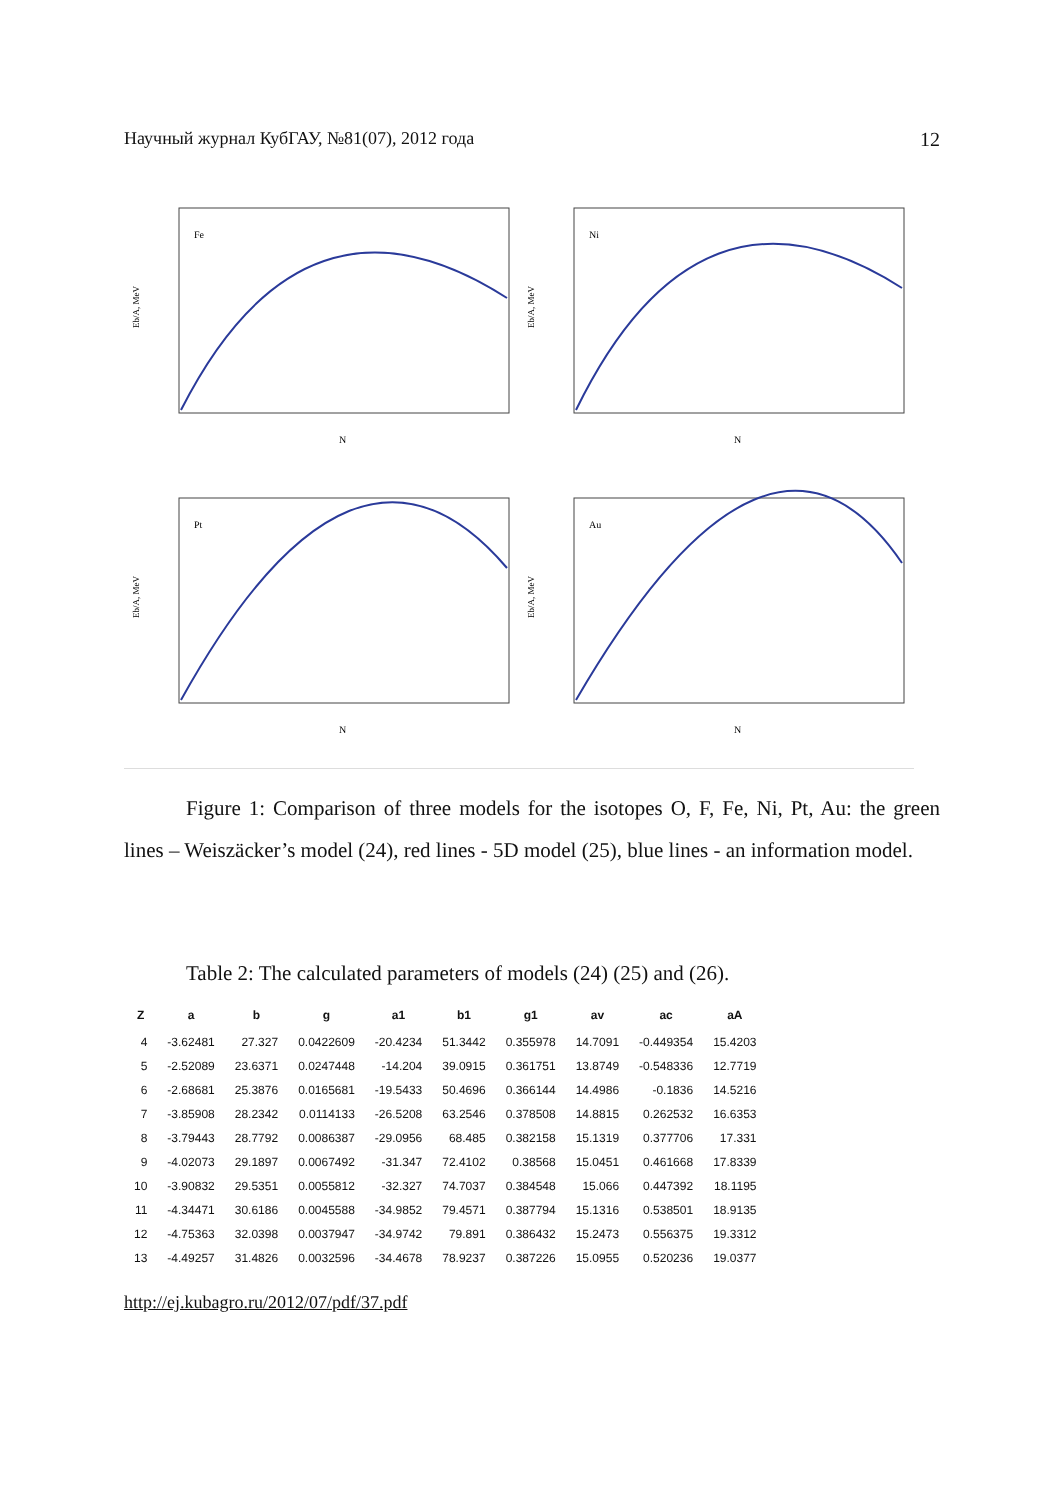Научный журнал КубГАУ, №81(07), 2012 года 12
Fe
Eb/A, MeV
N
Ni
Eb/A, MeV
N
Pt
Eb/A, MeV
N
Au
Eb/A, MeV
N
Figure 1: Comparison of three models for the isotopes O, F, Fe, Ni, Pt, Au: the green lines – Weiszäcker’s model (24), red lines - 5D model (25), blue lines - an information model.
Table 2: The calculated parameters of models (24) (25) and (26).
| Z | a | b | g | a1 | b1 | g1 | av | ac | aA |
| --- | --- | --- | --- | --- | --- | --- | --- | --- | --- |
| 4 | -3.62481 | 27.327 | 0.0422609 | -20.4234 | 51.3442 | 0.355978 | 14.7091 | -0.449354 | 15.4203 |
| 5 | -2.52089 | 23.6371 | 0.0247448 | -14.204 | 39.0915 | 0.361751 | 13.8749 | -0.548336 | 12.7719 |
| 6 | -2.68681 | 25.3876 | 0.0165681 | -19.5433 | 50.4696 | 0.366144 | 14.4986 | -0.1836 | 14.5216 |
| 7 | -3.85908 | 28.2342 | 0.0114133 | -26.5208 | 63.2546 | 0.378508 | 14.8815 | 0.262532 | 16.6353 |
| 8 | -3.79443 | 28.7792 | 0.0086387 | -29.0956 | 68.485 | 0.382158 | 15.1319 | 0.377706 | 17.331 |
| 9 | -4.02073 | 29.1897 | 0.0067492 | -31.347 | 72.4102 | 0.38568 | 15.0451 | 0.461668 | 17.8339 |
| 10 | -3.90832 | 29.5351 | 0.0055812 | -32.327 | 74.7037 | 0.384548 | 15.066 | 0.447392 | 18.1195 |
| 11 | -4.34471 | 30.6186 | 0.0045588 | -34.9852 | 79.4571 | 0.387794 | 15.1316 | 0.538501 | 18.9135 |
| 12 | -4.75363 | 32.0398 | 0.0037947 | -34.9742 | 79.891 | 0.386432 | 15.2473 | 0.556375 | 19.3312 |
| 13 | -4.49257 | 31.4826 | 0.0032596 | -34.4678 | 78.9237 | 0.387226 | 15.0955 | 0.520236 | 19.0377 |
http://ej.kubagro.ru/2012/07/pdf/37.pdf